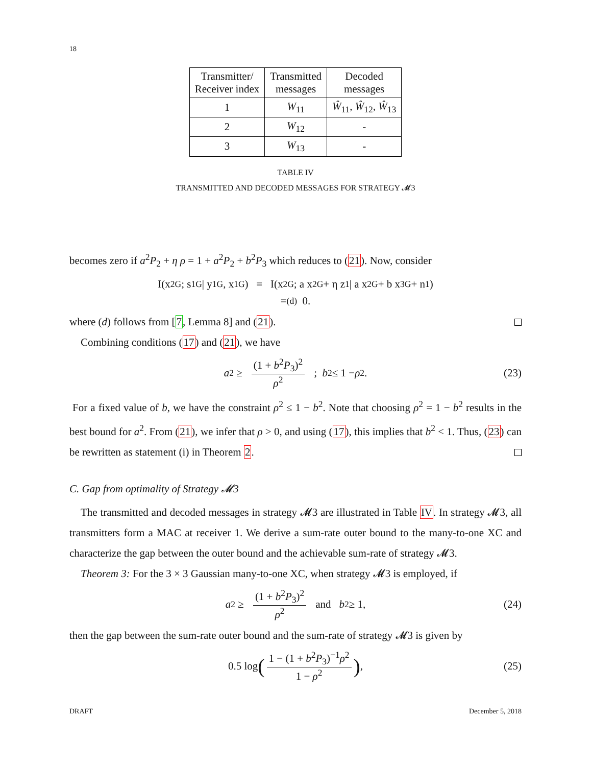18
| Transmitter/ Receiver index | Transmitted messages | Decoded messages |
| --- | --- | --- |
| 1 | W<sub>11</sub> | Ŵ<sub>11</sub>, Ŵ<sub>12</sub>, Ŵ<sub>13</sub> |
| 2 | W<sub>12</sub> | - |
| 3 | W<sub>13</sub> | - |
TABLE IV
TRANSMITTED AND DECODED MESSAGES FOR STRATEGY 𝓜3
becomes zero if a<sup>2</sup>P<sub>2</sub> + η ρ = 1 + a<sup>2</sup>P<sub>2</sub> + b<sup>2</sup>P<sub>3</sub> which reduces to (21). Now, consider
I(x<sub>2G</sub> ; s<sub>1G</sub> | y<sub>1G</sub>, x<sub>1G</sub>) = I(x<sub>2G</sub> ; a x<sub>2G</sub> + η z<sub>1</sub> | a x<sub>2G</sub> + b x<sub>3G</sub> + n<sub>1</sub>)
=<sup>(d)</sup> 0.
where (d) follows from [7, Lemma 8] and (21).
Combining conditions (17) and (21), we have
a<sup>2</sup> ≥ (1 + b<sup>2</sup>P<sub>3</sub>)<sup>2</sup> ρ<sup>2</sup> ; b<sup>2</sup> ≤ 1 − ρ<sup>2</sup>. (23)
For a fixed value of b, we have the constraint ρ<sup>2</sup> ≤ 1 − b<sup>2</sup>. Note that choosing ρ<sup>2</sup> = 1 − b<sup>2</sup> results in the best bound for a<sup>2</sup>. From (21), we infer that ρ > 0, and using (17), this implies that b<sup>2</sup> < 1. Thus, (23) can be rewritten as statement (i) in Theorem 2.
C. Gap from optimality of Strategy 𝓜3
The transmitted and decoded messages in strategy 𝓜3 are illustrated in Table IV. In strategy 𝓜3, all transmitters form a MAC at receiver 1. We derive a sum-rate outer bound to the many-to-one XC and characterize the gap between the outer bound and the achievable sum-rate of strategy 𝓜3.
Theorem 3: For the 3 × 3 Gaussian many-to-one XC, when strategy 𝓜3 is employed, if
a<sup>2</sup> ≥ (1 + b<sup>2</sup>P<sub>3</sub>)<sup>2</sup> ρ<sup>2</sup> and b<sup>2</sup> ≥ 1, (24)
then the gap between the sum-rate outer bound and the sum-rate of strategy 𝓜3 is given by
0.5 log (1 − (1 + b<sup>2</sup>P<sub>3</sub>)<sup>−1</sup>ρ<sup>2</sup> 1 − ρ<sup>2</sup>) , (25)
DRAFT December 5, 2018